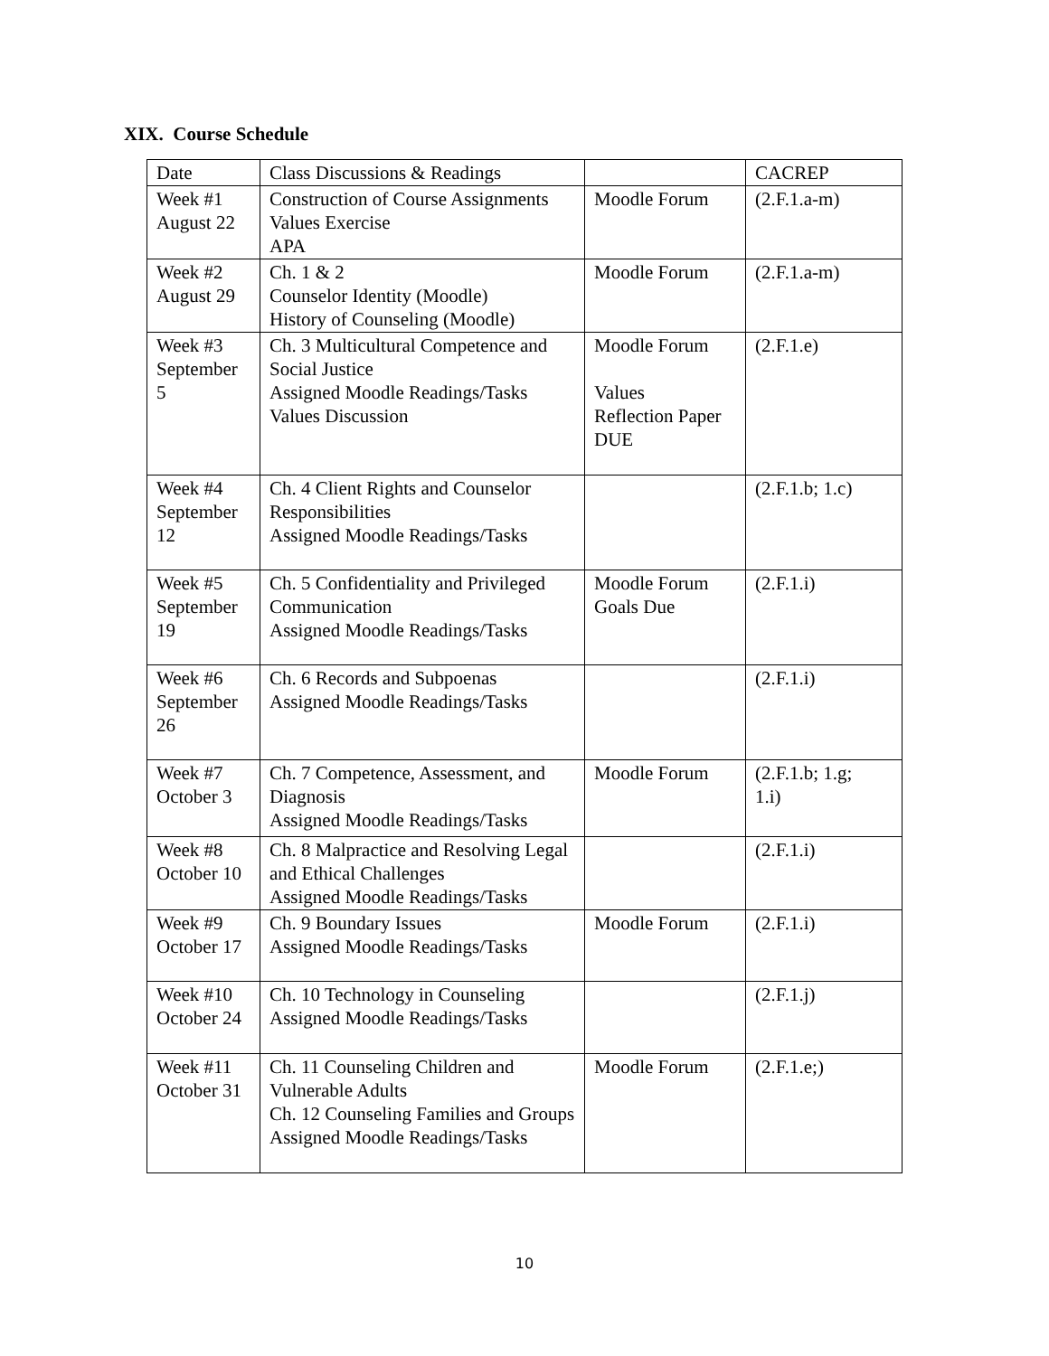XIX. Course Schedule
| Date | Class Discussions & Readings | | CACREP |
| Week #1 August 22 | Construction of Course Assignments Values Exercise APA | Moodle Forum | (2.F.1.a-m) |
| Week #2 August 29 | Ch. 1 & 2 Counselor Identity (Moodle) History of Counseling (Moodle) | Moodle Forum | (2.F.1.a-m) |
| Week #3 September 5 | Ch. 3 Multicultural Competence and Social Justice Assigned Moodle Readings/Tasks Values Discussion | Moodle Forum Values Reflection Paper DUE | (2.F.1.e) |
| Week #4 September 12 | Ch. 4 Client Rights and Counselor Responsibilities Assigned Moodle Readings/Tasks | | (2.F.1.b; 1.c) |
| Week #5 September 19 | Ch. 5 Confidentiality and Privileged Communication Assigned Moodle Readings/Tasks | Moodle Forum Goals Due | (2.F.1.i) |
| Week #6 September 26 | Ch. 6 Records and Subpoenas Assigned Moodle Readings/Tasks | | (2.F.1.i) |
| Week #7 October 3 | Ch. 7 Competence, Assessment, and Diagnosis Assigned Moodle Readings/Tasks | Moodle Forum | (2.F.1.b; 1.g; 1.i) |
| Week #8 October 10 | Ch. 8 Malpractice and Resolving Legal and Ethical Challenges Assigned Moodle Readings/Tasks | | (2.F.1.i) |
| Week #9 October 17 | Ch. 9 Boundary Issues Assigned Moodle Readings/Tasks | Moodle Forum | (2.F.1.i) |
| Week #10 October 24 | Ch. 10 Technology in Counseling Assigned Moodle Readings/Tasks | | (2.F.1.j) |
| Week #11 October 31 | Ch. 11 Counseling Children and Vulnerable Adults Ch. 12 Counseling Families and Groups Assigned Moodle Readings/Tasks | Moodle Forum | (2.F.1.e;) |
10